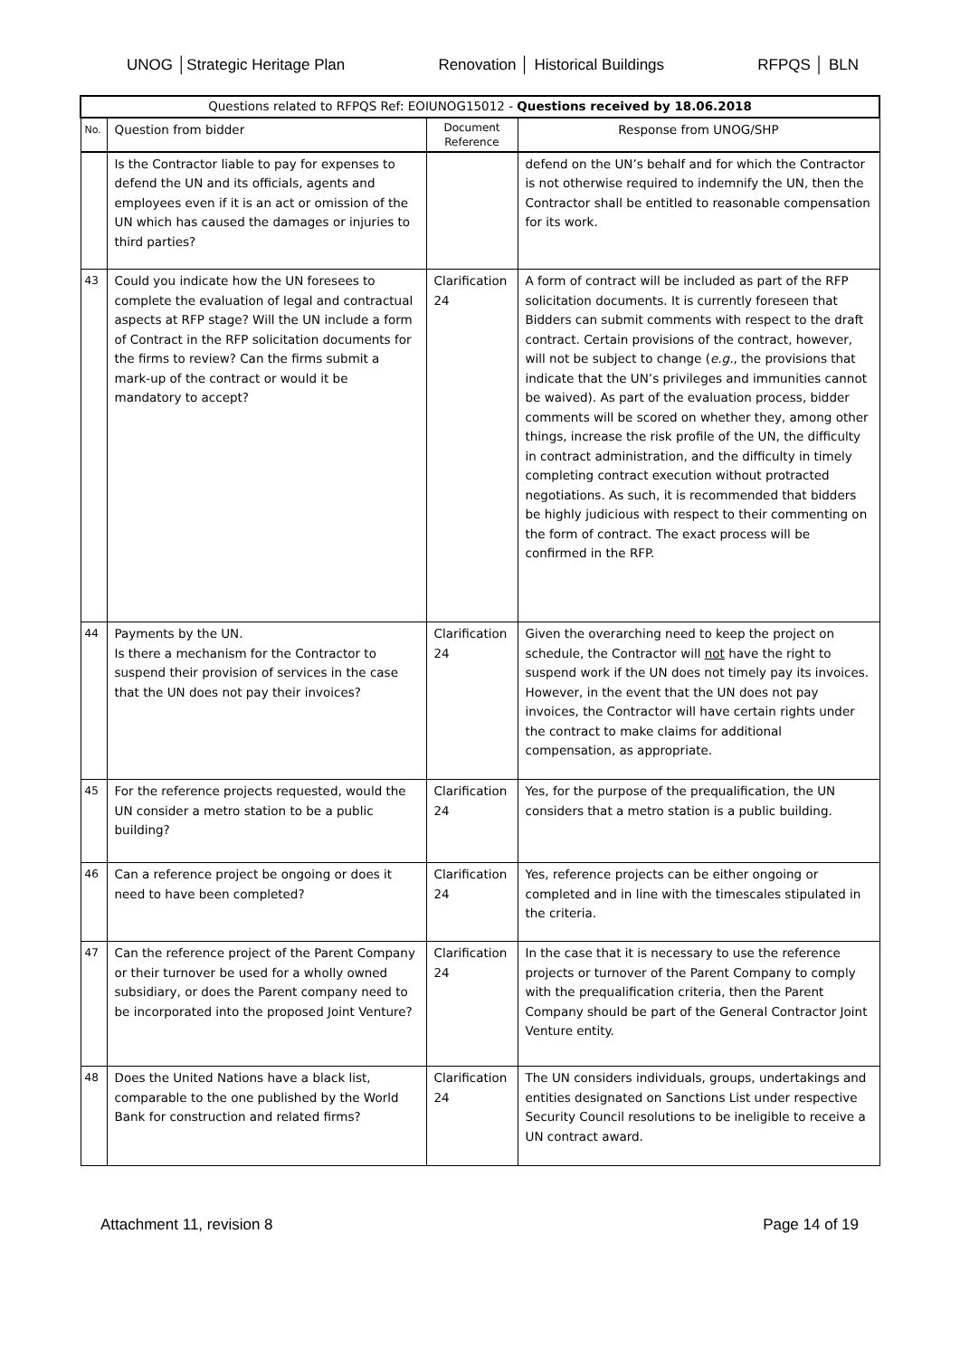UNOG │Strategic Heritage Plan Renovation │ Historical Buildings RFPQS │ BLN
| Questions related to RFPQS Ref: EOIUNOG15012 - Questions received by 18.06.2018 | | | |
| No. | Question from bidder | Document Reference | Response from UNOG/SHP |
| | Is the Contractor liable to pay for expenses to defend the UN and its officials, agents and employees even if it is an act or omission of the UN which has caused the damages or injuries to third parties? | | defend on the UN’s behalf and for which the Contractor is not otherwise required to indemnify the UN, then the Contractor shall be entitled to reasonable compensation for its work. |
| 43 | Could you indicate how the UN foresees to complete the evaluation of legal and contractual aspects at RFP stage? Will the UN include a form of Contract in the RFP solicitation documents for the firms to review? Can the firms submit a mark-up of the contract or would it be mandatory to accept? | Clarification 24 | A form of contract will be included as part of the RFP solicitation documents. It is currently foreseen that Bidders can submit comments with respect to the draft contract. Certain provisions of the contract, however, will not be subject to change ( e.g. , the provisions that indicate that the UN’s privileges and immunities cannot be waived). As part of the evaluation process, bidder comments will be scored on whether they, among other things, increase the risk profile of the UN, the difficulty in contract administration, and the difficulty in timely completing contract execution without protracted negotiations. As such, it is recommended that bidders be highly judicious with respect to their commenting on the form of contract. The exact process will be confirmed in the RFP. |
| 44 | Payments by the UN. Is there a mechanism for the Contractor to suspend their provision of services in the case that the UN does not pay their invoices? | Clarification 24 | Given the overarching need to keep the project on schedule, the Contractor will not have the right to suspend work if the UN does not timely pay its invoices. However, in the event that the UN does not pay invoices, the Contractor will have certain rights under the contract to make claims for additional compensation, as appropriate. |
| 45 | For the reference projects requested, would the UN consider a metro station to be a public building? | Clarification 24 | Yes, for the purpose of the prequalification, the UN considers that a metro station is a public building. |
| 46 | Can a reference project be ongoing or does it need to have been completed? | Clarification 24 | Yes, reference projects can be either ongoing or completed and in line with the timescales stipulated in the criteria. |
| 47 | Can the reference project of the Parent Company or their turnover be used for a wholly owned subsidiary, or does the Parent company need to be incorporated into the proposed Joint Venture? | Clarification 24 | In the case that it is necessary to use the reference projects or turnover of the Parent Company to comply with the prequalification criteria, then the Parent Company should be part of the General Contractor Joint Venture entity. |
| 48 | Does the United Nations have a black list, comparable to the one published by the World Bank for construction and related firms? | Clarification 24 | The UN considers individuals, groups, undertakings and entities designated on Sanctions List under respective Security Council resolutions to be ineligible to receive a UN contract award. |
Attachment 11, revision 8 Page 14 of 19